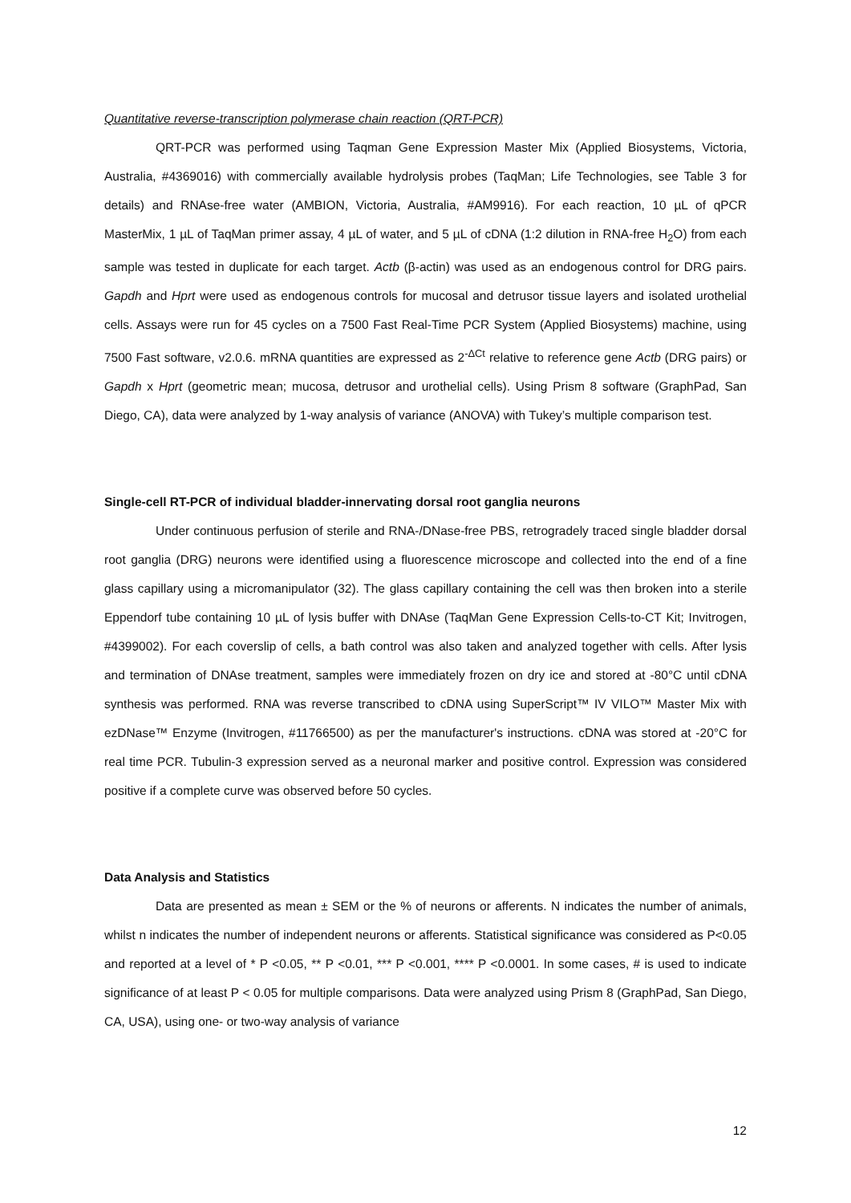Quantitative reverse-transcription polymerase chain reaction (QRT-PCR)
QRT-PCR was performed using Taqman Gene Expression Master Mix (Applied Biosystems, Victoria, Australia, #4369016) with commercially available hydrolysis probes (TaqMan; Life Technologies, see Table 3 for details) and RNAse-free water (AMBION, Victoria, Australia, #AM9916). For each reaction, 10 µL of qPCR MasterMix, 1 µL of TaqMan primer assay, 4 µL of water, and 5 µL of cDNA (1:2 dilution in RNA-free H<sub>2</sub>O) from each sample was tested in duplicate for each target. Actb (β-actin) was used as an endogenous control for DRG pairs. Gapdh and Hprt were used as endogenous controls for mucosal and detrusor tissue layers and isolated urothelial cells. Assays were run for 45 cycles on a 7500 Fast Real-Time PCR System (Applied Biosystems) machine, using 7500 Fast software, v2.0.6. mRNA quantities are expressed as 2<sup>-ΔCt</sup> relative to reference gene Actb (DRG pairs) or Gapdh x Hprt (geometric mean; mucosa, detrusor and urothelial cells). Using Prism 8 software (GraphPad, San Diego, CA), data were analyzed by 1-way analysis of variance (ANOVA) with Tukey’s multiple comparison test.
Single-cell RT-PCR of individual bladder-innervating dorsal root ganglia neurons
Under continuous perfusion of sterile and RNA-/DNase-free PBS, retrogradely traced single bladder dorsal root ganglia (DRG) neurons were identified using a fluorescence microscope and collected into the end of a fine glass capillary using a micromanipulator (32). The glass capillary containing the cell was then broken into a sterile Eppendorf tube containing 10 µL of lysis buffer with DNAse (TaqMan Gene Expression Cells-to-CT Kit; Invitrogen, #4399002). For each coverslip of cells, a bath control was also taken and analyzed together with cells. After lysis and termination of DNAse treatment, samples were immediately frozen on dry ice and stored at -80°C until cDNA synthesis was performed. RNA was reverse transcribed to cDNA using SuperScript™ IV VILO™ Master Mix with ezDNase™ Enzyme (Invitrogen, #11766500) as per the manufacturer's instructions. cDNA was stored at -20°C for real time PCR. Tubulin-3 expression served as a neuronal marker and positive control. Expression was considered positive if a complete curve was observed before 50 cycles.
Data Analysis and Statistics
Data are presented as mean ± SEM or the % of neurons or afferents. N indicates the number of animals, whilst n indicates the number of independent neurons or afferents. Statistical significance was considered as P<0.05 and reported at a level of * P <0.05, ** P <0.01, *** P <0.001, **** P <0.0001. In some cases, # is used to indicate significance of at least P < 0.05 for multiple comparisons. Data were analyzed using Prism 8 (GraphPad, San Diego, CA, USA), using one- or two-way analysis of variance
12